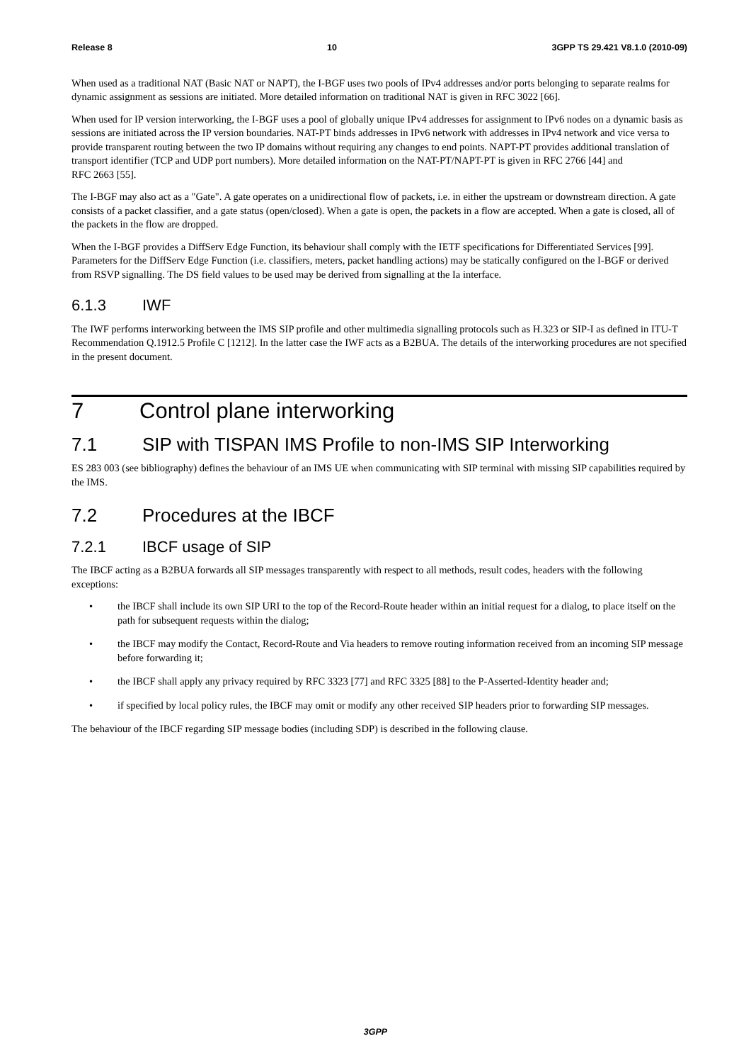Release 8 10 3GPP TS 29.421 V8.1.0 (2010-09)
When used as a traditional NAT (Basic NAT or NAPT), the I-BGF uses two pools of IPv4 addresses and/or ports belonging to separate realms for dynamic assignment as sessions are initiated. More detailed information on traditional NAT is given in RFC 3022 [66].
When used for IP version interworking, the I-BGF uses a pool of globally unique IPv4 addresses for assignment to IPv6 nodes on a dynamic basis as sessions are initiated across the IP version boundaries. NAT-PT binds addresses in IPv6 network with addresses in IPv4 network and vice versa to provide transparent routing between the two IP domains without requiring any changes to end points. NAPT-PT provides additional translation of transport identifier (TCP and UDP port numbers). More detailed information on the NAT-PT/NAPT-PT is given in RFC 2766 [44] and
RFC 2663 [55].
The I-BGF may also act as a "Gate". A gate operates on a unidirectional flow of packets, i.e. in either the upstream or downstream direction. A gate consists of a packet classifier, and a gate status (open/closed). When a gate is open, the packets in a flow are accepted. When a gate is closed, all of the packets in the flow are dropped.
When the I-BGF provides a DiffServ Edge Function, its behaviour shall comply with the IETF specifications for Differentiated Services [99]. Parameters for the DiffServ Edge Function (i.e. classifiers, meters, packet handling actions) may be statically configured on the I-BGF or derived from RSVP signalling. The DS field values to be used may be derived from signalling at the Ia interface.
6.1.3 IWF
The IWF performs interworking between the IMS SIP profile and other multimedia signalling protocols such as H.323 or SIP-I as defined in ITU-T Recommendation Q.1912.5 Profile C [1212]. In the latter case the IWF acts as a B2BUA. The details of the interworking procedures are not specified in the present document.
7 Control plane interworking
7.1 SIP with TISPAN IMS Profile to non-IMS SIP Interworking
ES 283 003 (see bibliography) defines the behaviour of an IMS UE when communicating with SIP terminal with missing SIP capabilities required by the IMS.
7.2 Procedures at the IBCF
7.2.1 IBCF usage of SIP
The IBCF acting as a B2BUA forwards all SIP messages transparently with respect to all methods, result codes, headers with the following exceptions:
• the IBCF shall include its own SIP URI to the top of the Record-Route header within an initial request for a dialog, to place itself on the path for subsequent requests within the dialog;
• the IBCF may modify the Contact, Record-Route and Via headers to remove routing information received from an incoming SIP message before forwarding it;
• the IBCF shall apply any privacy required by RFC 3323 [77] and RFC 3325 [88] to the P-Asserted-Identity header and;
• if specified by local policy rules, the IBCF may omit or modify any other received SIP headers prior to forwarding SIP messages.
The behaviour of the IBCF regarding SIP message bodies (including SDP) is described in the following clause.
3GPP